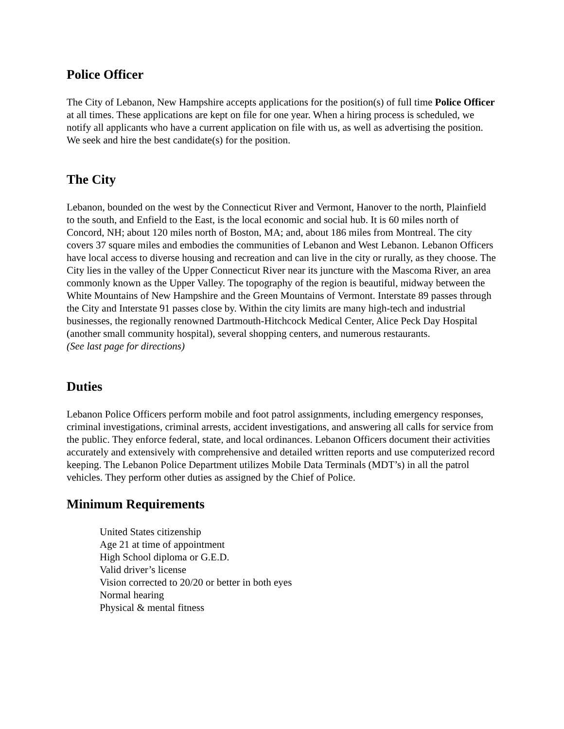Police Officer
The City of Lebanon, New Hampshire accepts applications for the position(s) of full time Police Officer at all times. These applications are kept on file for one year. When a hiring process is scheduled, we notify all applicants who have a current application on file with us, as well as advertising the position. We seek and hire the best candidate(s) for the position.
The City
Lebanon, bounded on the west by the Connecticut River and Vermont, Hanover to the north, Plainfield to the south, and Enfield to the East, is the local economic and social hub. It is 60 miles north of Concord, NH; about 120 miles north of Boston, MA; and, about 186 miles from Montreal. The city covers 37 square miles and embodies the communities of Lebanon and West Lebanon. Lebanon Officers have local access to diverse housing and recreation and can live in the city or rurally, as they choose. The City lies in the valley of the Upper Connecticut River near its juncture with the Mascoma River, an area commonly known as the Upper Valley. The topography of the region is beautiful, midway between the White Mountains of New Hampshire and the Green Mountains of Vermont. Interstate 89 passes through the City and Interstate 91 passes close by. Within the city limits are many high-tech and industrial businesses, the regionally renowned Dartmouth-Hitchcock Medical Center, Alice Peck Day Hospital (another small community hospital), several shopping centers, and numerous restaurants.
(See last page for directions)
Duties
Lebanon Police Officers perform mobile and foot patrol assignments, including emergency responses, criminal investigations, criminal arrests, accident investigations, and answering all calls for service from the public. They enforce federal, state, and local ordinances. Lebanon Officers document their activities accurately and extensively with comprehensive and detailed written reports and use computerized record keeping. The Lebanon Police Department utilizes Mobile Data Terminals (MDT’s) in all the patrol vehicles. They perform other duties as assigned by the Chief of Police.
Minimum Requirements
United States citizenship
Age 21 at time of appointment
High School diploma or G.E.D.
Valid driver’s license
Vision corrected to 20/20 or better in both eyes
Normal hearing
Physical & mental fitness